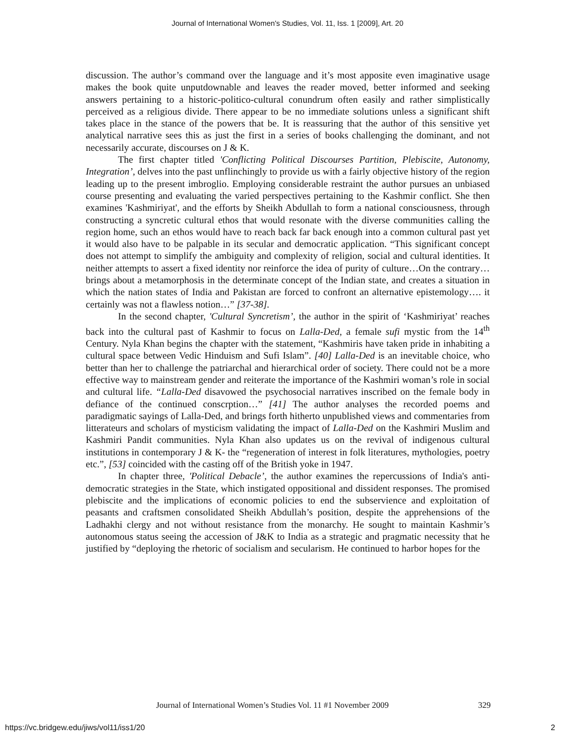Journal of International Women's Studies, Vol. 11, Iss. 1 [2009], Art. 20
discussion. The author’s command over the language and it’s most apposite even imaginative usage makes the book quite unputdownable and leaves the reader moved, better informed and seeking answers pertaining to a historic-politico-cultural conundrum often easily and rather simplistically perceived as a religious divide. There appear to be no immediate solutions unless a significant shift takes place in the stance of the powers that be. It is reassuring that the author of this sensitive yet analytical narrative sees this as just the first in a series of books challenging the dominant, and not necessarily accurate, discourses on J & K.
The first chapter titled 'Conflicting Political Discourses Partition, Plebiscite, Autonomy, Integration’, delves into the past unflinchingly to provide us with a fairly objective history of the region leading up to the present imbroglio. Employing considerable restraint the author pursues an unbiased course presenting and evaluating the varied perspectives pertaining to the Kashmir conflict. She then examines 'Kashmiriyat', and the efforts by Sheikh Abdullah to form a national consciousness, through constructing a syncretic cultural ethos that would resonate with the diverse communities calling the region home, such an ethos would have to reach back far back enough into a common cultural past yet it would also have to be palpable in its secular and democratic application. “This significant concept does not attempt to simplify the ambiguity and complexity of religion, social and cultural identities. It neither attempts to assert a fixed identity nor reinforce the idea of purity of culture…On the contrary… brings about a metamorphosis in the determinate concept of the Indian state, and creates a situation in which the nation states of India and Pakistan are forced to confront an alternative epistemology…. it certainly was not a flawless notion…” [37-38].
In the second chapter, 'Cultural Syncretism’, the author in the spirit of ‘Kashmiriyat’ reaches back into the cultural past of Kashmir to focus on Lalla-Ded, a female sufi mystic from the 14<sup>th</sup> Century. Nyla Khan begins the chapter with the statement, “Kashmiris have taken pride in inhabiting a cultural space between Vedic Hinduism and Sufi Islam”. [40] Lalla-Ded is an inevitable choice, who better than her to challenge the patriarchal and hierarchical order of society. There could not be a more effective way to mainstream gender and reiterate the importance of the Kashmiri woman’s role in social and cultural life. “Lalla-Ded disavowed the psychosocial narratives inscribed on the female body in defiance of the continued conscrption…” [41] The author analyses the recorded poems and paradigmatic sayings of Lalla-Ded, and brings forth hitherto unpublished views and commentaries from litterateurs and scholars of mysticism validating the impact of Lalla-Ded on the Kashmiri Muslim and Kashmiri Pandit communities. Nyla Khan also updates us on the revival of indigenous cultural institutions in contemporary J & K- the “regeneration of interest in folk literatures, mythologies, poetry etc.”, [53] coincided with the casting off of the British yoke in 1947.
In chapter three, 'Political Debacle’, the author examines the repercussions of India's anti-democratic strategies in the State, which instigated oppositional and dissident responses. The promised plebiscite and the implications of economic policies to end the subservience and exploitation of peasants and craftsmen consolidated Sheikh Abdullah’s position, despite the apprehensions of the Ladhakhi clergy and not without resistance from the monarchy. He sought to maintain Kashmir’s autonomous status seeing the accession of J&K to India as a strategic and pragmatic necessity that he justified by “deploying the rhetoric of socialism and secularism. He continued to harbor hopes for the
Journal of International Women’s Studies Vol. 11 #1 November 2009 329
https://vc.bridgew.edu/jiws/vol11/iss1/20 2